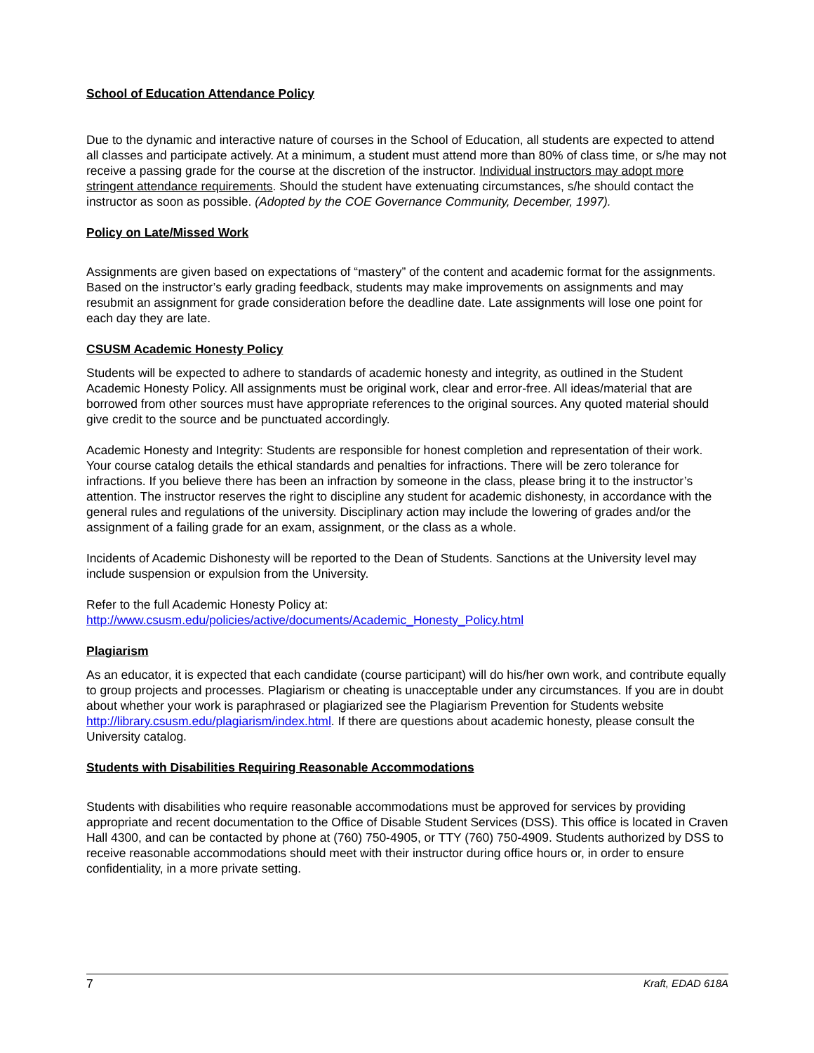School of Education Attendance Policy
Due to the dynamic and interactive nature of courses in the School of Education, all students are expected to attend all classes and participate actively. At a minimum, a student must attend more than 80% of class time, or s/he may not receive a passing grade for the course at the discretion of the instructor. Individual instructors may adopt more stringent attendance requirements. Should the student have extenuating circumstances, s/he should contact the instructor as soon as possible. (Adopted by the COE Governance Community, December, 1997).
Policy on Late/Missed Work
Assignments are given based on expectations of “mastery” of the content and academic format for the assignments. Based on the instructor’s early grading feedback, students may make improvements on assignments and may resubmit an assignment for grade consideration before the deadline date. Late assignments will lose one point for each day they are late.
CSUSM Academic Honesty Policy
Students will be expected to adhere to standards of academic honesty and integrity, as outlined in the Student Academic Honesty Policy. All assignments must be original work, clear and error-free. All ideas/material that are borrowed from other sources must have appropriate references to the original sources. Any quoted material should give credit to the source and be punctuated accordingly.
Academic Honesty and Integrity: Students are responsible for honest completion and representation of their work. Your course catalog details the ethical standards and penalties for infractions. There will be zero tolerance for infractions. If you believe there has been an infraction by someone in the class, please bring it to the instructor’s attention. The instructor reserves the right to discipline any student for academic dishonesty, in accordance with the general rules and regulations of the university. Disciplinary action may include the lowering of grades and/or the assignment of a failing grade for an exam, assignment, or the class as a whole.
Incidents of Academic Dishonesty will be reported to the Dean of Students. Sanctions at the University level may include suspension or expulsion from the University.
Refer to the full Academic Honesty Policy at:
http://www.csusm.edu/policies/active/documents/Academic_Honesty_Policy.html
Plagiarism
As an educator, it is expected that each candidate (course participant) will do his/her own work, and contribute equally to group projects and processes. Plagiarism or cheating is unacceptable under any circumstances. If you are in doubt about whether your work is paraphrased or plagiarized see the Plagiarism Prevention for Students website http://library.csusm.edu/plagiarism/index.html. If there are questions about academic honesty, please consult the University catalog.
Students with Disabilities Requiring Reasonable Accommodations
Students with disabilities who require reasonable accommodations must be approved for services by providing appropriate and recent documentation to the Office of Disable Student Services (DSS). This office is located in Craven Hall 4300, and can be contacted by phone at (760) 750-4905, or TTY (760) 750-4909. Students authorized by DSS to receive reasonable accommodations should meet with their instructor during office hours or, in order to ensure confidentiality, in a more private setting.
7 Kraft, EDAD 618A